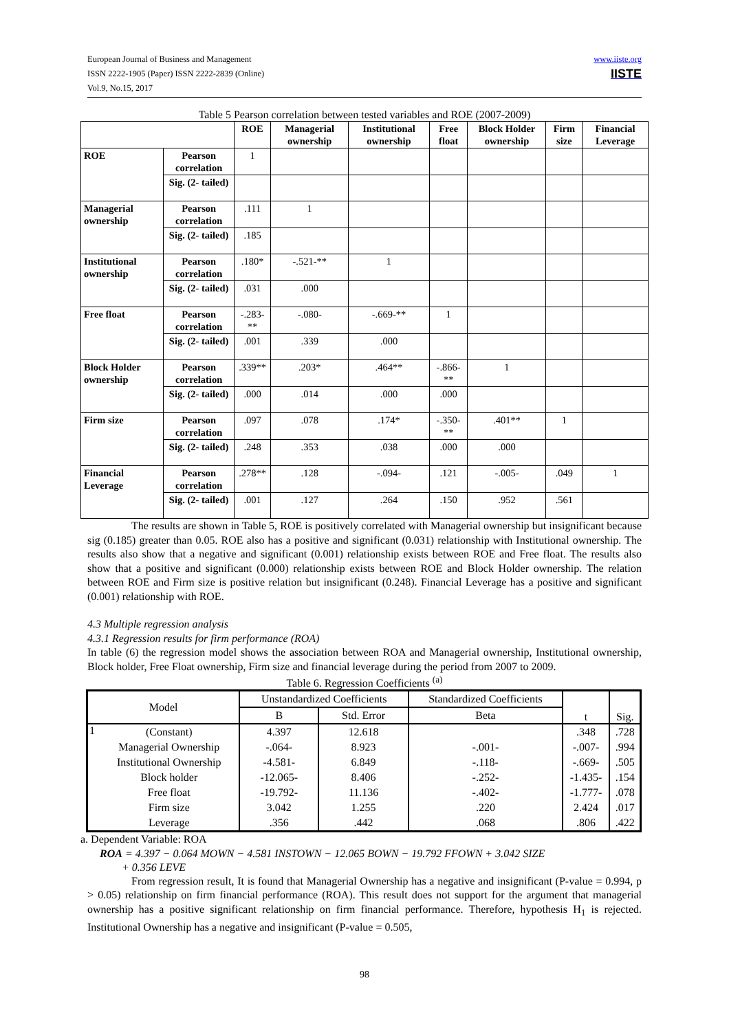www.iiste.org
IISTE European Journal of Business and Management
ISSN 2222-1905 (Paper) ISSN 2222-2839 (Online)
Vol.9, No.15, 2017
Table 5 Pearson correlation between tested variables and ROE (2007-2009)
| | | ROE | Managerial ownership | Institutional ownership | Free float | Block Holder ownership | Firm size | Financial Leverage |
| --- | --- | --- | --- | --- | --- | --- | --- | --- |
| ROE | Pearson correlation | 1 | | | | | | |
| | Sig. (2- tailed) | | | | | | | |
| Managerial ownership | Pearson correlation | .111 | 1 | | | | | |
| | Sig. (2- tailed) | .185 | | | | | | |
| Institutional ownership | Pearson correlation | .180* | -.521-** | 1 | | | | |
| | Sig. (2- tailed) | .031 | .000 | | | | | |
| Free float | Pearson correlation | -.283-** | -.080- | -.669-** | 1 | | | |
| | Sig. (2- tailed) | .001 | .339 | .000 | | | | |
| Block Holder ownership | Pearson correlation | .339** | .203* | .464** | -.866-** | 1 | | |
| | Sig. (2- tailed) | .000 | .014 | .000 | .000 | | | |
| Firm size | Pearson correlation | .097 | .078 | .174* | -.350-** | .401** | 1 | |
| | Sig. (2- tailed) | .248 | .353 | .038 | .000 | .000 | | |
| Financial Leverage | Pearson correlation | .278** | .128 | -.094- | .121 | -.005- | .049 | 1 |
| | Sig. (2- tailed) | .001 | .127 | .264 | .150 | .952 | .561 | |
The results are shown in Table 5, ROE is positively correlated with Managerial ownership but insignificant because sig (0.185) greater than 0.05. ROE also has a positive and significant (0.031) relationship with Institutional ownership. The results also show that a negative and significant (0.001) relationship exists between ROE and Free float. The results also show that a positive and significant (0.000) relationship exists between ROE and Block Holder ownership. The relation between ROE and Firm size is positive relation but insignificant (0.248). Financial Leverage has a positive and significant (0.001) relationship with ROE.
4.3 Multiple regression analysis
4.3.1 Regression results for firm performance (ROA)
In table (6) the regression model shows the association between ROA and Managerial ownership, Institutional ownership, Block holder, Free Float ownership, Firm size and financial leverage during the period from 2007 to 2009.
Table 6. Regression Coefficients <sup>(a)</sup>
| Model | | Unstandardized Coefficients | | Standardized Coefficients | t | Sig. |
| --- | --- | --- | --- | --- | --- | --- |
| | | B | Std. Error | Beta | | |
| 1 | (Constant) | 4.397 | 12.618 | | .348 | .728 |
| | Managerial Ownership | -.064- | 8.923 | -.001- | -.007- | .994 |
| | Institutional Ownership | -4.581- | 6.849 | -.118- | -.669- | .505 |
| | Block holder | -12.065- | 8.406 | -.252- | -1.435- | .154 |
| | Free float | -19.792- | 11.136 | -.402- | -1.777- | .078 |
| | Firm size | 3.042 | 1.255 | .220 | 2.424 | .017 |
| | Leverage | .356 | .442 | .068 | .806 | .422 |
a. Dependent Variable: ROA
ROA = 4.397 − 0.064 MOWN − 4.581 INSTOWN − 12.065 BOWN − 19.792 FFOWN + 3.042 SIZE
+ 0.356 LEVE
From regression result, It is found that Managerial Ownership has a negative and insignificant (P-value = 0.994, p > 0.05) relationship on firm financial performance (ROA). This result does not support for the argument that managerial ownership has a positive significant relationship on firm financial performance. Therefore, hypothesis H<sub>1</sub> is rejected. Institutional Ownership has a negative and insignificant (P-value = 0.505,
98